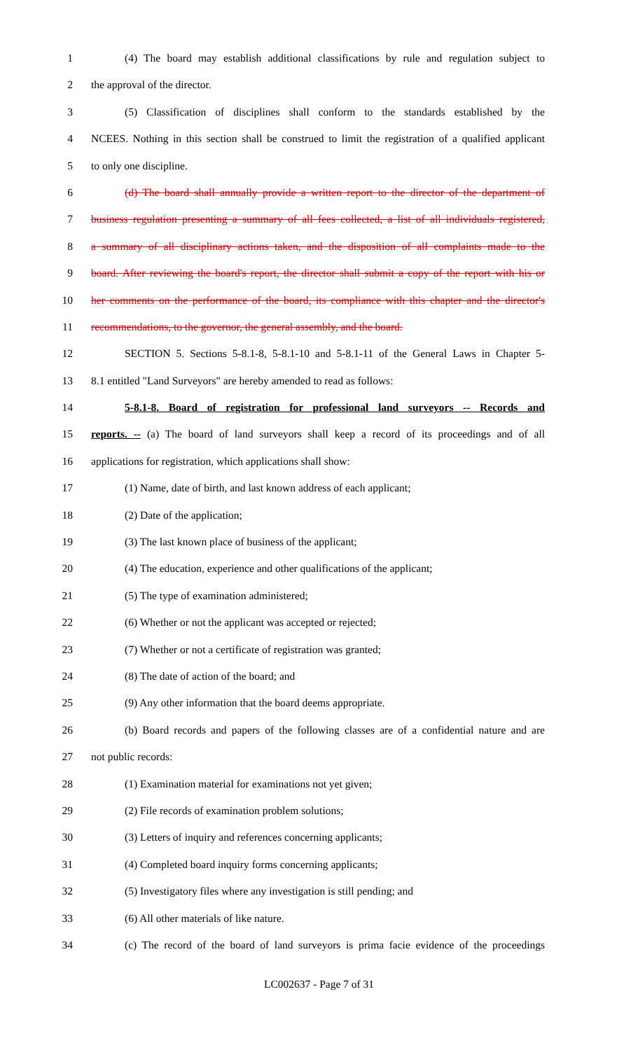1 (4) The board may establish additional classifications by rule and regulation subject to
2 the approval of the director.
3 (5) Classification of disciplines shall conform to the standards established by the
4 NCEES. Nothing in this section shall be construed to limit the registration of a qualified applicant
5 to only one discipline.
6 (d) The board shall annually provide a written report to the director of the department of
7 business regulation presenting a summary of all fees collected, a list of all individuals registered,
8 a summary of all disciplinary actions taken, and the disposition of all complaints made to the
9 board. After reviewing the board's report, the director shall submit a copy of the report with his or
10 her comments on the performance of the board, its compliance with this chapter and the director's
11 recommendations, to the governor, the general assembly, and the board.
12 SECTION 5. Sections 5-8.1-8, 5-8.1-10 and 5-8.1-11 of the General Laws in Chapter 5-
13 8.1 entitled "Land Surveyors" are hereby amended to read as follows:
14 5-8.1-8. Board of registration for professional land surveyors -- Records and
15 reports. -- (a) The board of land surveyors shall keep a record of its proceedings and of all
16 applications for registration, which applications shall show:
17 (1) Name, date of birth, and last known address of each applicant;
18 (2) Date of the application;
19 (3) The last known place of business of the applicant;
20 (4) The education, experience and other qualifications of the applicant;
21 (5) The type of examination administered;
22 (6) Whether or not the applicant was accepted or rejected;
23 (7) Whether or not a certificate of registration was granted;
24 (8) The date of action of the board; and
25 (9) Any other information that the board deems appropriate.
26 (b) Board records and papers of the following classes are of a confidential nature and are
27 not public records:
28 (1) Examination material for examinations not yet given;
29 (2) File records of examination problem solutions;
30 (3) Letters of inquiry and references concerning applicants;
31 (4) Completed board inquiry forms concerning applicants;
32 (5) Investigatory files where any investigation is still pending; and
33 (6) All other materials of like nature.
34 (c) The record of the board of land surveyors is prima facie evidence of the proceedings
LC002637 - Page 7 of 31